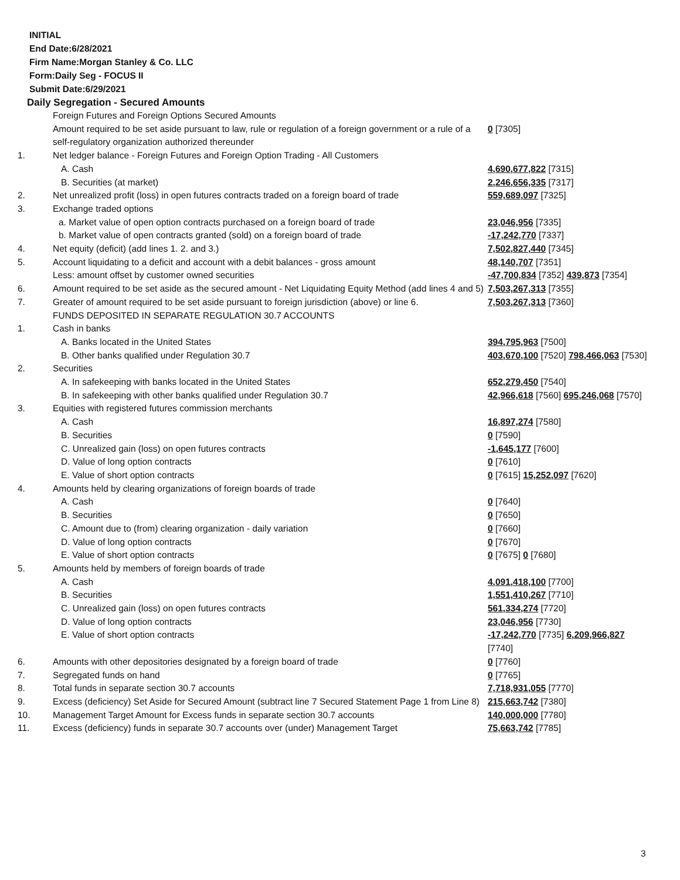INITIAL
End Date:6/28/2021
Firm Name:Morgan Stanley & Co. LLC
Form:Daily Seg - FOCUS II
Submit Date:6/29/2021
Daily Segregation - Secured Amounts
| | Foreign Futures and Foreign Options Secured Amounts | |
| | Amount required to be set aside pursuant to law, rule or regulation of a foreign government or a rule of a self-regulatory organization authorized thereunder | 0 [7305] |
| 1. | Net ledger balance - Foreign Futures and Foreign Option Trading - All Customers | |
| | A. Cash | 4,690,677,822 [7315] |
| | B. Securities (at market) | 2,246,656,335 [7317] |
| 2. | Net unrealized profit (loss) in open futures contracts traded on a foreign board of trade | 559,689,097 [7325] |
| 3. | Exchange traded options | |
| | a. Market value of open option contracts purchased on a foreign board of trade | 23,046,956 [7335] |
| | b. Market value of open contracts granted (sold) on a foreign board of trade | -17,242,770 [7337] |
| 4. | Net equity (deficit) (add lines 1. 2. and 3.) | 7,502,827,440 [7345] |
| 5. | Account liquidating to a deficit and account with a debit balances - gross amount | 48,140,707 [7351] |
| | Less: amount offset by customer owned securities | -47,700,834 [7352] 439,873 [7354] |
| 6. | Amount required to be set aside as the secured amount - Net Liquidating Equity Method (add lines 4 and 5) | 7,503,267,313 [7355] |
| 7. | Greater of amount required to be set aside pursuant to foreign jurisdiction (above) or line 6. | 7,503,267,313 [7360] |
| | FUNDS DEPOSITED IN SEPARATE REGULATION 30.7 ACCOUNTS | |
| 1. | Cash in banks | |
| | A. Banks located in the United States | 394,795,963 [7500] |
| | B. Other banks qualified under Regulation 30.7 | 403,670,100 [7520] 798,466,063 [7530] |
| 2. | Securities | |
| | A. In safekeeping with banks located in the United States | 652,279,450 [7540] |
| | B. In safekeeping with other banks qualified under Regulation 30.7 | 42,966,618 [7560] 695,246,068 [7570] |
| 3. | Equities with registered futures commission merchants | |
| | A. Cash | 16,897,274 [7580] |
| | B. Securities | 0 [7590] |
| | C. Unrealized gain (loss) on open futures contracts | -1,645,177 [7600] |
| | D. Value of long option contracts | 0 [7610] |
| | E. Value of short option contracts | 0 [7615] 15,252,097 [7620] |
| 4. | Amounts held by clearing organizations of foreign boards of trade | |
| | A. Cash | 0 [7640] |
| | B. Securities | 0 [7650] |
| | C. Amount due to (from) clearing organization - daily variation | 0 [7660] |
| | D. Value of long option contracts | 0 [7670] |
| | E. Value of short option contracts | 0 [7675] 0 [7680] |
| 5. | Amounts held by members of foreign boards of trade | |
| | A. Cash | 4,091,418,100 [7700] |
| | B. Securities | 1,551,410,267 [7710] |
| | C. Unrealized gain (loss) on open futures contracts | 561,334,274 [7720] |
| | D. Value of long option contracts | 23,046,956 [7730] |
| | E. Value of short option contracts | -17,242,770 [7735] 6,209,966,827 [7740] |
| 6. | Amounts with other depositories designated by a foreign board of trade | 0 [7760] |
| 7. | Segregated funds on hand | 0 [7765] |
| 8. | Total funds in separate section 30.7 accounts | 7,718,931,055 [7770] |
| 9. | Excess (deficiency) Set Aside for Secured Amount (subtract line 7 Secured Statement Page 1 from Line 8) | 215,663,742 [7380] |
| 10. | Management Target Amount for Excess funds in separate section 30.7 accounts | 140,000,000 [7780] |
| 11. | Excess (deficiency) funds in separate 30.7 accounts over (under) Management Target | 75,663,742 [7785] |
3